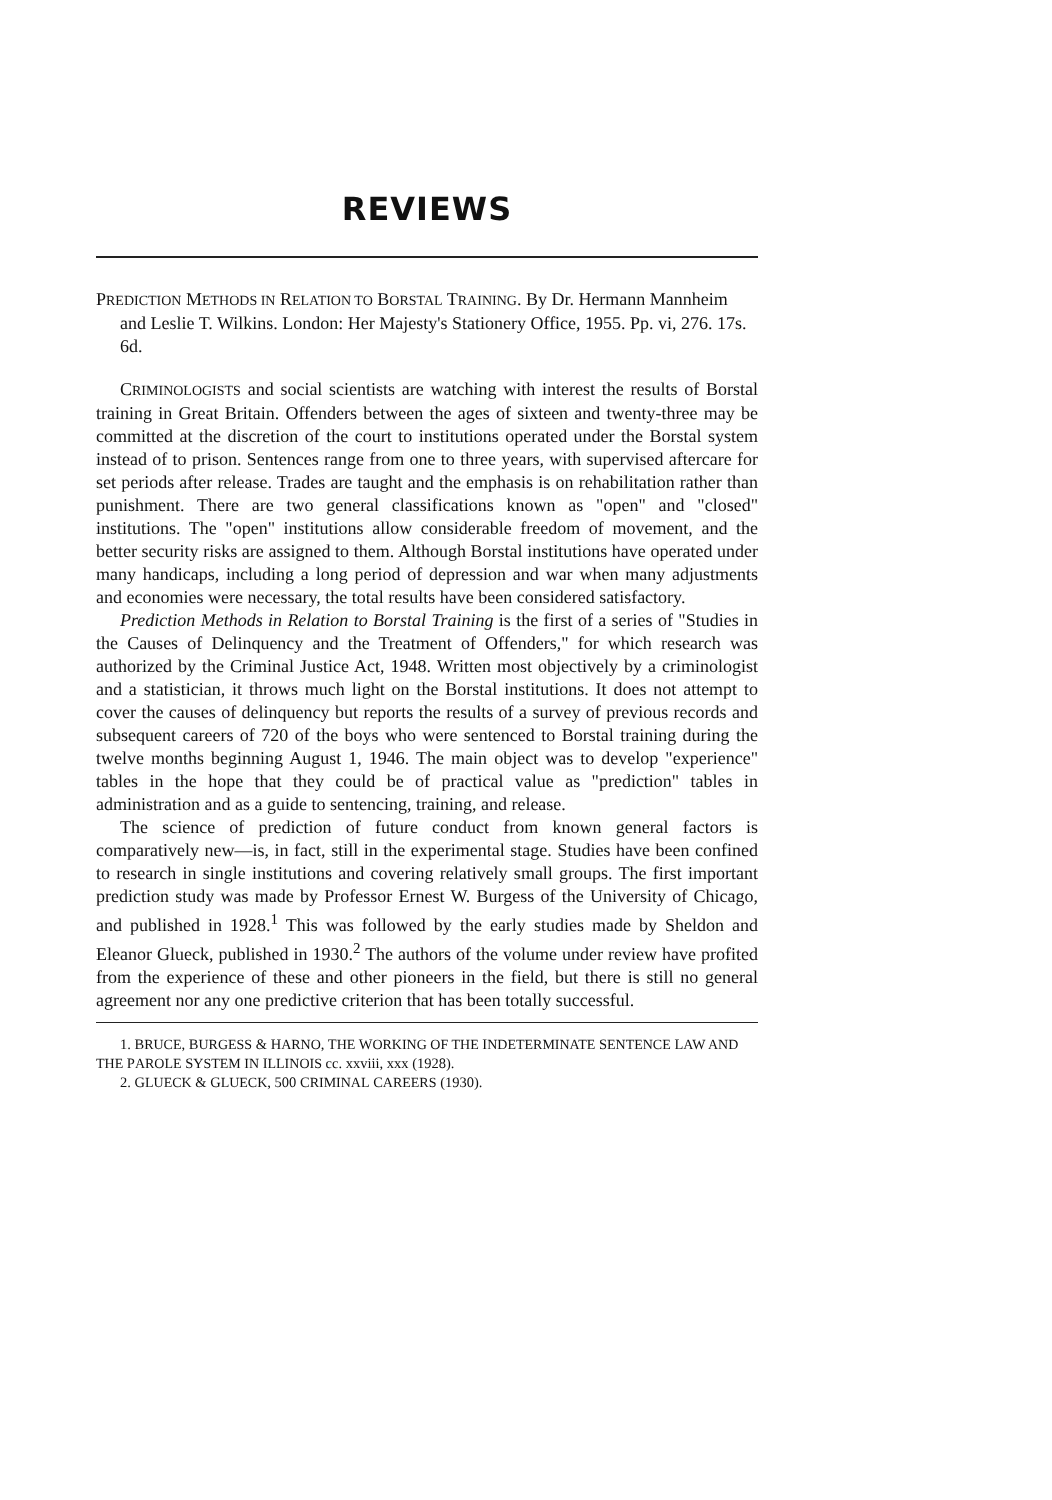REVIEWS
PREDICTION METHODS IN RELATION TO BORSTAL TRAINING. By Dr. Hermann Mannheim and Leslie T. Wilkins. London: Her Majesty's Stationery Office, 1955. Pp. vi, 276. 17s. 6d.
CRIMINOLOGISTS and social scientists are watching with interest the results of Borstal training in Great Britain. Offenders between the ages of sixteen and twenty-three may be committed at the discretion of the court to institutions operated under the Borstal system instead of to prison. Sentences range from one to three years, with supervised aftercare for set periods after release. Trades are taught and the emphasis is on rehabilitation rather than punishment. There are two general classifications known as "open" and "closed" institutions. The "open" institutions allow considerable freedom of movement, and the better security risks are assigned to them. Although Borstal institutions have operated under many handicaps, including a long period of depression and war when many adjustments and economies were necessary, the total results have been considered satisfactory.
Prediction Methods in Relation to Borstal Training is the first of a series of "Studies in the Causes of Delinquency and the Treatment of Offenders," for which research was authorized by the Criminal Justice Act, 1948. Written most objectively by a criminologist and a statistician, it throws much light on the Borstal institutions. It does not attempt to cover the causes of delinquency but reports the results of a survey of previous records and subsequent careers of 720 of the boys who were sentenced to Borstal training during the twelve months beginning August 1, 1946. The main object was to develop "experience" tables in the hope that they could be of practical value as "prediction" tables in administration and as a guide to sentencing, training, and release.
The science of prediction of future conduct from known general factors is comparatively new—is, in fact, still in the experimental stage. Studies have been confined to research in single institutions and covering relatively small groups. The first important prediction study was made by Professor Ernest W. Burgess of the University of Chicago, and published in 1928.<sup>1</sup> This was followed by the early studies made by Sheldon and Eleanor Glueck, published in 1930.<sup>2</sup> The authors of the volume under review have profited from the experience of these and other pioneers in the field, but there is still no general agreement nor any one predictive criterion that has been totally successful.
1. BRUCE, BURGESS & HARNO, THE WORKING OF THE INDETERMINATE SENTENCE LAW AND THE PAROLE SYSTEM IN ILLINOIS cc. xxviii, xxx (1928).
2. GLUECK & GLUECK, 500 CRIMINAL CAREERS (1930).